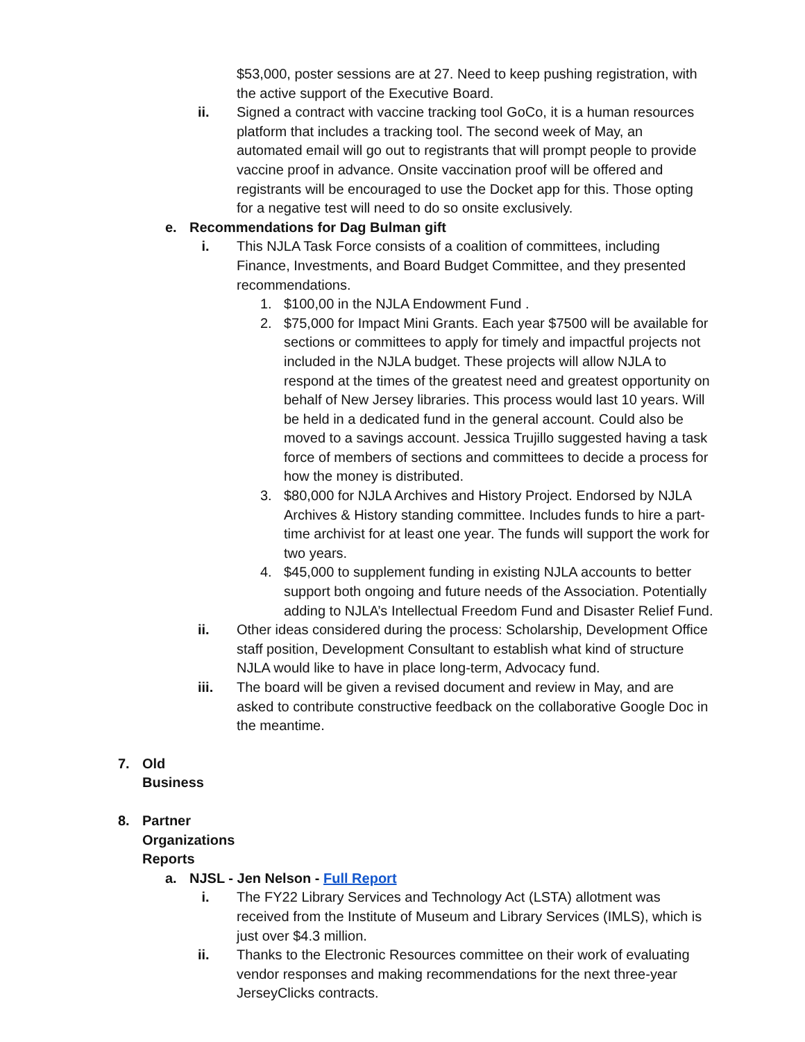$53,000, poster sessions are at 27. Need to keep pushing registration, with the active support of the Executive Board.
ii. Signed a contract with vaccine tracking tool GoCo, it is a human resources platform that includes a tracking tool. The second week of May, an automated email will go out to registrants that will prompt people to provide vaccine proof in advance. Onsite vaccination proof will be offered and registrants will be encouraged to use the Docket app for this. Those opting for a negative test will need to do so onsite exclusively.
e. Recommendations for Dag Bulman gift
i. This NJLA Task Force consists of a coalition of committees, including Finance, Investments, and Board Budget Committee, and they presented recommendations.
1. $100,00 in the NJLA Endowment Fund .
2. $75,000 for Impact Mini Grants. Each year $7500 will be available for sections or committees to apply for timely and impactful projects not included in the NJLA budget. These projects will allow NJLA to respond at the times of the greatest need and greatest opportunity on behalf of New Jersey libraries. This process would last 10 years. Will be held in a dedicated fund in the general account. Could also be moved to a savings account. Jessica Trujillo suggested having a task force of members of sections and committees to decide a process for how the money is distributed.
3. $80,000 for NJLA Archives and History Project. Endorsed by NJLA Archives & History standing committee. Includes funds to hire a part-time archivist for at least one year. The funds will support the work for two years.
4. $45,000 to supplement funding in existing NJLA accounts to better support both ongoing and future needs of the Association. Potentially adding to NJLA’s Intellectual Freedom Fund and Disaster Relief Fund.
ii. Other ideas considered during the process: Scholarship, Development Office staff position, Development Consultant to establish what kind of structure NJLA would like to have in place long-term, Advocacy fund.
iii. The board will be given a revised document and review in May, and are asked to contribute constructive feedback on the collaborative Google Doc in the meantime.
7. Old Business
8. Partner Organizations Reports
a. NJSL - Jen Nelson - Full Report
i. The FY22 Library Services and Technology Act (LSTA) allotment was received from the Institute of Museum and Library Services (IMLS), which is just over $4.3 million.
ii. Thanks to the Electronic Resources committee on their work of evaluating vendor responses and making recommendations for the next three-year JerseyClicks contracts.